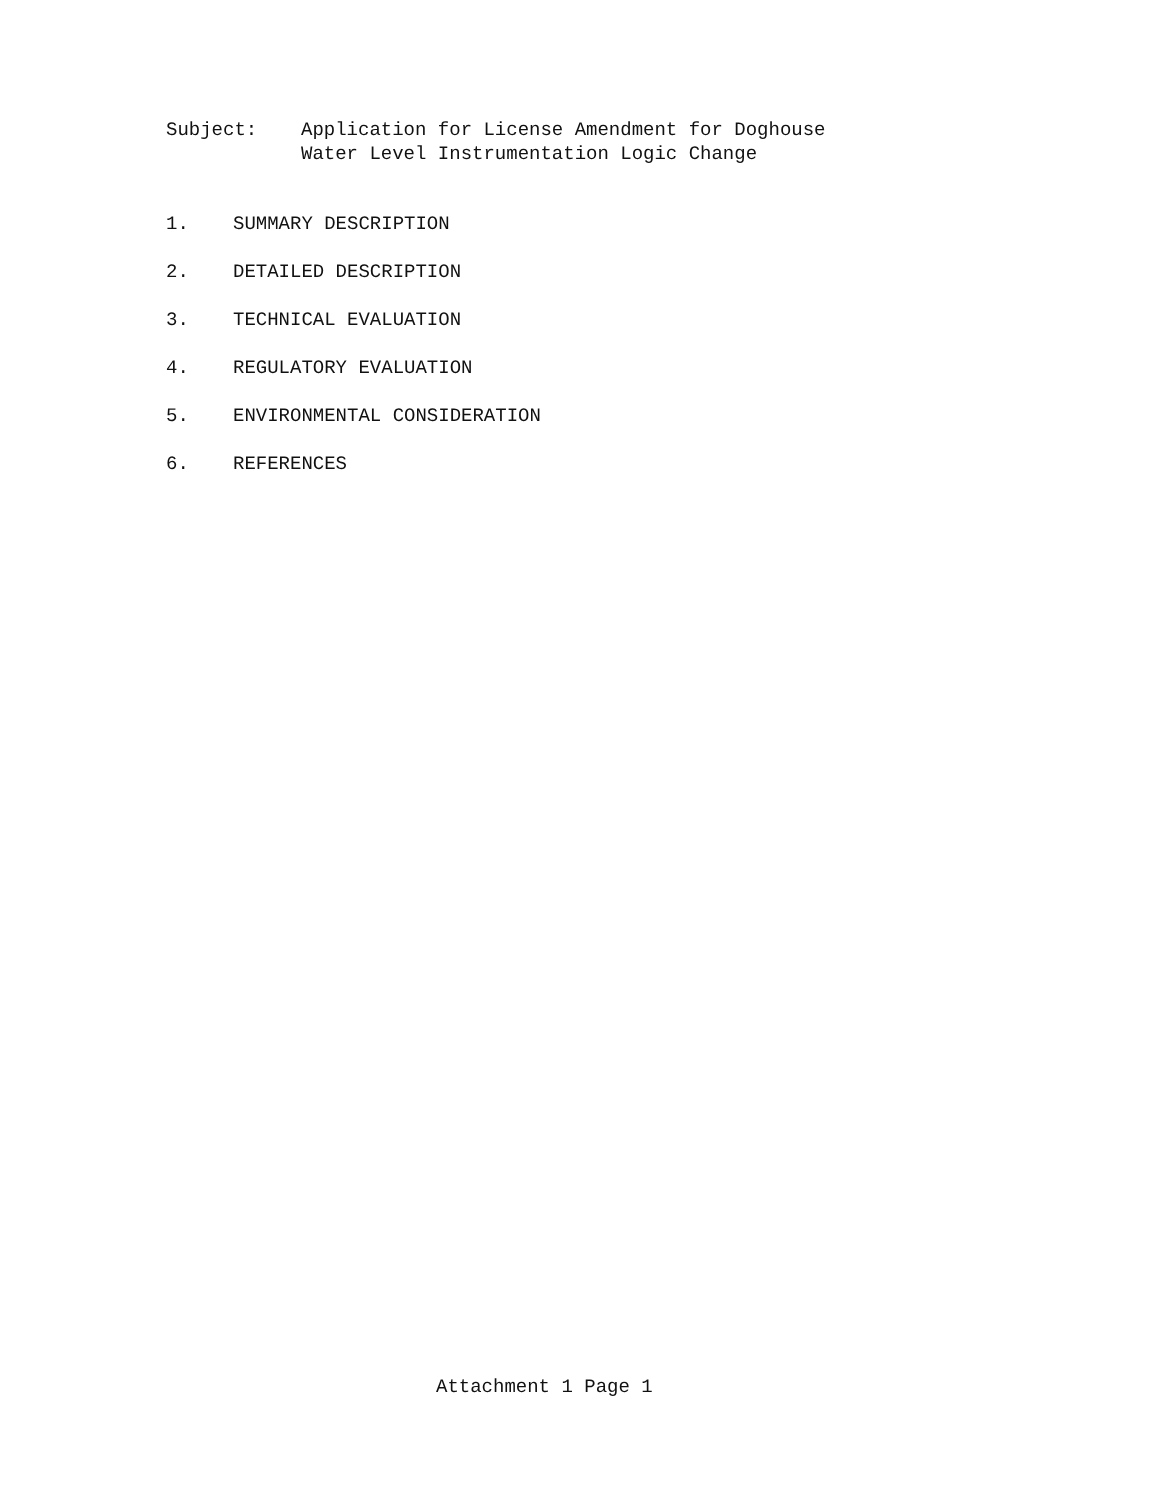Subject: Application for License Amendment for Doghouse
Water Level Instrumentation Logic Change
1. SUMMARY DESCRIPTION
2. DETAILED DESCRIPTION
3. TECHNICAL EVALUATION
4. REGULATORY EVALUATION
5. ENVIRONMENTAL CONSIDERATION
6. REFERENCES
Attachment 1 Page 1